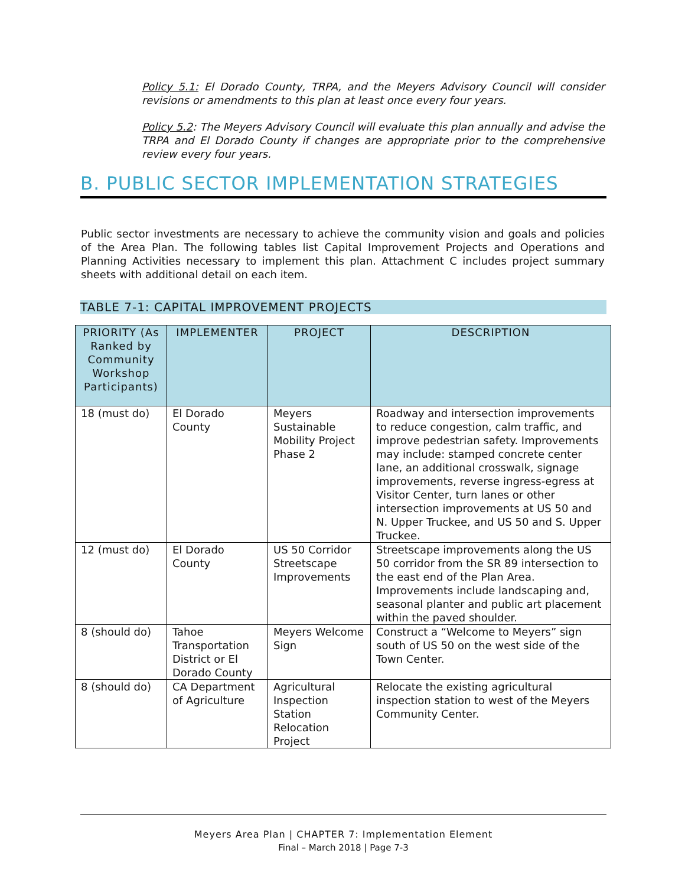Policy 5.1: El Dorado County, TRPA, and the Meyers Advisory Council will consider revisions or amendments to this plan at least once every four years.
Policy 5.2: The Meyers Advisory Council will evaluate this plan annually and advise the TRPA and El Dorado County if changes are appropriate prior to the comprehensive review every four years.
B. PUBLIC SECTOR IMPLEMENTATION STRATEGIES
Public sector investments are necessary to achieve the community vision and goals and policies of the Area Plan. The following tables list Capital Improvement Projects and Operations and Planning Activities necessary to implement this plan. Attachment C includes project summary sheets with additional detail on each item.
TABLE 7-1: CAPITAL IMPROVEMENT PROJECTS
| PRIORITY (As Ranked by Community Workshop Participants) | IMPLEMENTER | PROJECT | DESCRIPTION |
| --- | --- | --- | --- |
| 18 (must do) | El Dorado County | Meyers Sustainable Mobility Project Phase 2 | Roadway and intersection improvements to reduce congestion, calm traffic, and improve pedestrian safety. Improvements may include: stamped concrete center lane, an additional crosswalk, signage improvements, reverse ingress-egress at Visitor Center, turn lanes or other intersection improvements at US 50 and N. Upper Truckee, and US 50 and S. Upper Truckee. |
| 12 (must do) | El Dorado County | US 50 Corridor Streetscape Improvements | Streetscape improvements along the US 50 corridor from the SR 89 intersection to the east end of the Plan Area. Improvements include landscaping and, seasonal planter and public art placement within the paved shoulder. |
| 8 (should do) | Tahoe Transportation District or El Dorado County | Meyers Welcome Sign | Construct a “Welcome to Meyers” sign south of US 50 on the west side of the Town Center. |
| 8 (should do) | CA Department of Agriculture | Agricultural Inspection Station Relocation Project | Relocate the existing agricultural inspection station to west of the Meyers Community Center. |
Meyers Area Plan | CHAPTER 7: Implementation Element
Final – March 2018 | Page 7-3